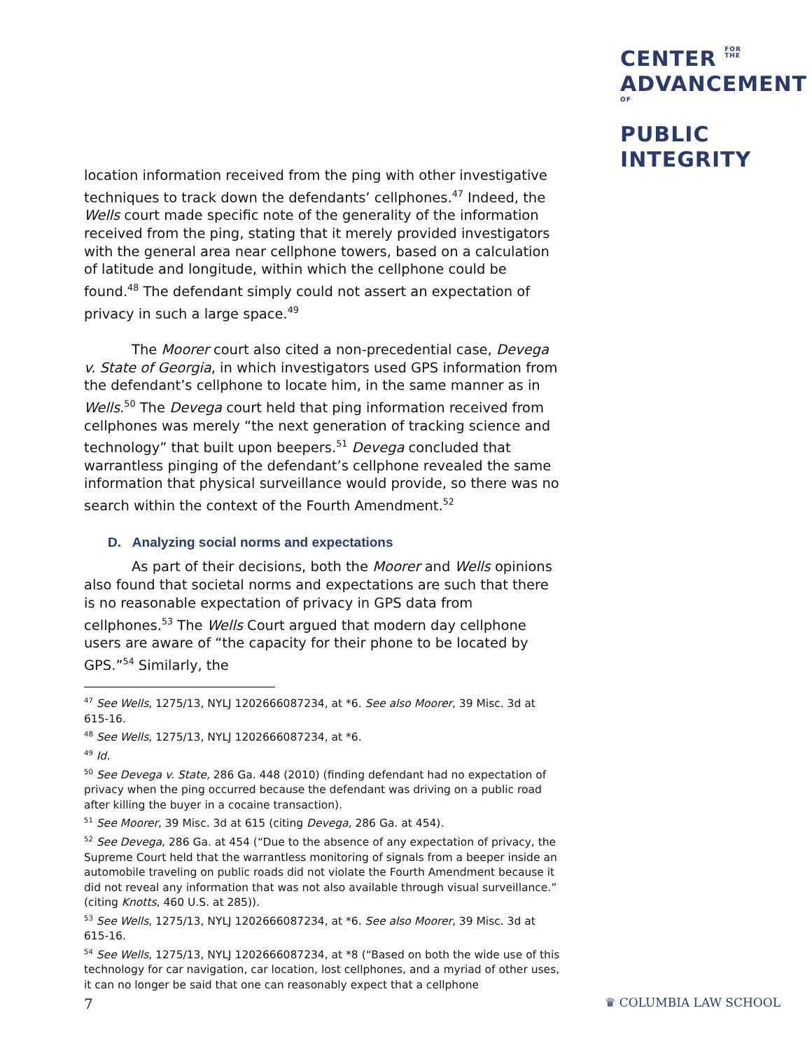CENTER FOR
THE
ADVANCEMENTOF
PUBLIC
INTEGRITY
location information received from the ping with other investigative techniques to track down the defendants’ cellphones.<sup>47</sup> Indeed, the Wells court made specific note of the generality of the information received from the ping, stating that it merely provided investigators with the general area near cellphone towers, based on a calculation of latitude and longitude, within which the cellphone could be found.<sup>48</sup> The defendant simply could not assert an expectation of privacy in such a large space.<sup>49</sup>
The Moorer court also cited a non-precedential case, Devega v. State of Georgia, in which investigators used GPS information from the defendant’s cellphone to locate him, in the same manner as in Wells.<sup>50</sup> The Devega court held that ping information received from cellphones was merely “the next generation of tracking science and technology” that built upon beepers.<sup>51</sup> Devega concluded that warrantless pinging of the defendant’s cellphone revealed the same information that physical surveillance would provide, so there was no search within the context of the Fourth Amendment.<sup>52</sup>
D. Analyzing social norms and expectations
As part of their decisions, both the Moorer and Wells opinions also found that societal norms and expectations are such that there is no reasonable expectation of privacy in GPS data from cellphones.<sup>53</sup> The Wells Court argued that modern day cellphone users are aware of “the capacity for their phone to be located by GPS.”<sup>54</sup> Similarly, the
<sup>47</sup> See Wells, 1275/13, NYLJ 1202666087234, at *6. See also Moorer, 39 Misc. 3d at 615-16.
<sup>48</sup> See Wells, 1275/13, NYLJ 1202666087234, at *6.
<sup>49</sup> Id.
<sup>50</sup> See Devega v. State, 286 Ga. 448 (2010) (finding defendant had no expectation of privacy when the ping occurred because the defendant was driving on a public road after killing the buyer in a cocaine transaction).
<sup>51</sup> See Moorer, 39 Misc. 3d at 615 (citing Devega, 286 Ga. at 454).
<sup>52</sup> See Devega, 286 Ga. at 454 (“Due to the absence of any expectation of privacy, the Supreme Court held that the warrantless monitoring of signals from a beeper inside an automobile traveling on public roads did not violate the Fourth Amendment because it did not reveal any information that was not also available through visual surveillance.” (citing Knotts, 460 U.S. at 285)).
<sup>53</sup> See Wells, 1275/13, NYLJ 1202666087234, at *6. See also Moorer, 39 Misc. 3d at 615-16.
<sup>54</sup> See Wells, 1275/13, NYLJ 1202666087234, at *8 (“Based on both the wide use of this technology for car navigation, car location, lost cellphones, and a myriad of other uses, it can no longer be said that one can reasonably expect that a cellphone
7 ♛ COLUMBIA LAW SCHOOL